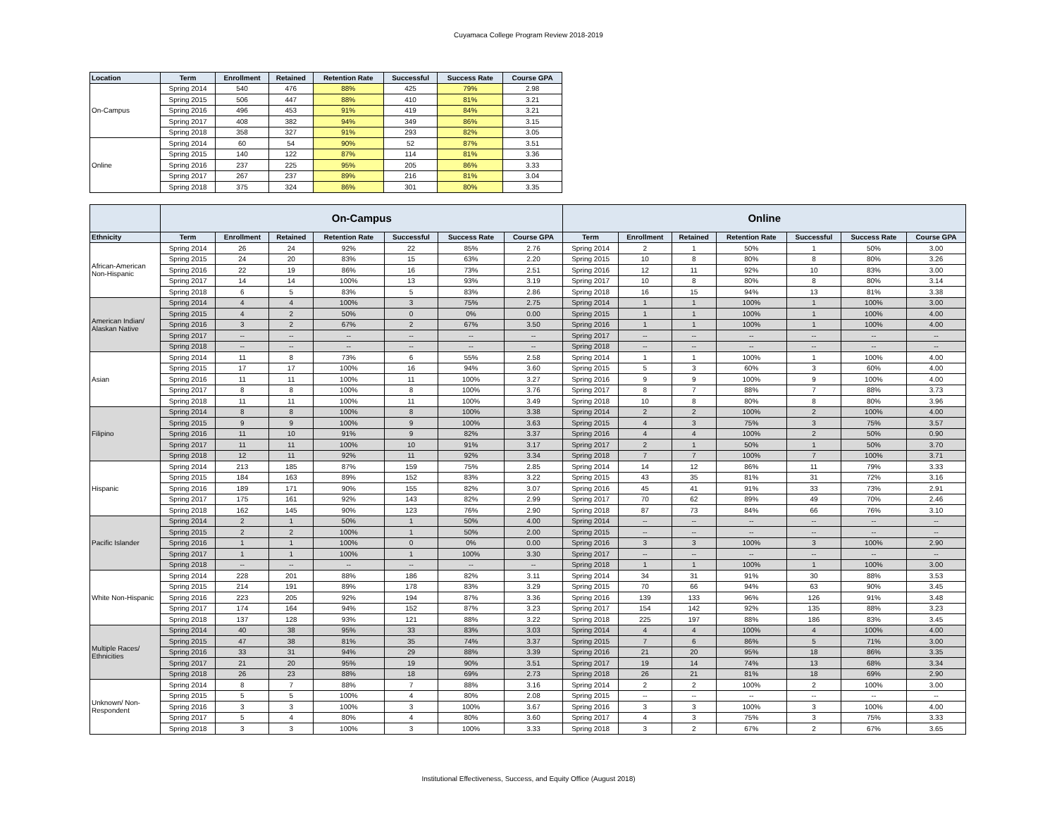Cuyamaca College Program Review 2018-2019
| Location | Term | Enrollment | Retained | Retention Rate | Successful | Success Rate | Course GPA |
| --- | --- | --- | --- | --- | --- | --- | --- |
| On-Campus | Spring 2014 | 540 | 476 | 88% | 425 | 79% | 2.98 |
| | Spring 2015 | 506 | 447 | 88% | 410 | 81% | 3.21 |
| | Spring 2016 | 496 | 453 | 91% | 419 | 84% | 3.21 |
| | Spring 2017 | 408 | 382 | 94% | 349 | 86% | 3.15 |
| | Spring 2018 | 358 | 327 | 91% | 293 | 82% | 3.05 |
| Online | Spring 2014 | 60 | 54 | 90% | 52 | 87% | 3.51 |
| | Spring 2015 | 140 | 122 | 87% | 114 | 81% | 3.36 |
| | Spring 2016 | 237 | 225 | 95% | 205 | 86% | 3.33 |
| | Spring 2017 | 267 | 237 | 89% | 216 | 81% | 3.04 |
| | Spring 2018 | 375 | 324 | 86% | 301 | 80% | 3.35 |
| | On-Campus | | | | | | | Online | | | | | | |
| --- | --- | --- | --- | --- | --- | --- | --- | --- | --- | --- | --- | --- | --- | --- |
| Ethnicity | Term | Enrollment | Retained | Retention Rate | Successful | Success Rate | Course GPA | Term | Enrollment | Retained | Retention Rate | Successful | Success Rate | Course GPA |
| African-American Non-Hispanic | Spring 2014 | 26 | 24 | 92% | 22 | 85% | 2.76 | Spring 2014 | 2 | 1 | 50% | 1 | 50% | 3.00 |
| | Spring 2015 | 24 | 20 | 83% | 15 | 63% | 2.20 | Spring 2015 | 10 | 8 | 80% | 8 | 80% | 3.26 |
| | Spring 2016 | 22 | 19 | 86% | 16 | 73% | 2.51 | Spring 2016 | 12 | 11 | 92% | 10 | 83% | 3.00 |
| | Spring 2017 | 14 | 14 | 100% | 13 | 93% | 3.19 | Spring 2017 | 10 | 8 | 80% | 8 | 80% | 3.14 |
| | Spring 2018 | 6 | 5 | 83% | 5 | 83% | 2.86 | Spring 2018 | 16 | 15 | 94% | 13 | 81% | 3.38 |
| American Indian/ Alaskan Native | Spring 2014 | 4 | 4 | 100% | 3 | 75% | 2.75 | Spring 2014 | 1 | 1 | 100% | 1 | 100% | 3.00 |
| | Spring 2015 | 4 | 2 | 50% | 0 | 0% | 0.00 | Spring 2015 | 1 | 1 | 100% | 1 | 100% | 4.00 |
| | Spring 2016 | 3 | 2 | 67% | 2 | 67% | 3.50 | Spring 2016 | 1 | 1 | 100% | 1 | 100% | 4.00 |
| | Spring 2017 | -- | -- | -- | -- | -- | -- | Spring 2017 | -- | -- | -- | -- | -- | -- |
| | Spring 2018 | -- | -- | -- | -- | -- | -- | Spring 2018 | -- | -- | -- | -- | -- | -- |
| Asian | Spring 2014 | 11 | 8 | 73% | 6 | 55% | 2.58 | Spring 2014 | 1 | 1 | 100% | 1 | 100% | 4.00 |
| | Spring 2015 | 17 | 17 | 100% | 16 | 94% | 3.60 | Spring 2015 | 5 | 3 | 60% | 3 | 60% | 4.00 |
| | Spring 2016 | 11 | 11 | 100% | 11 | 100% | 3.27 | Spring 2016 | 9 | 9 | 100% | 9 | 100% | 4.00 |
| | Spring 2017 | 8 | 8 | 100% | 8 | 100% | 3.76 | Spring 2017 | 8 | 7 | 88% | 7 | 88% | 3.73 |
| | Spring 2018 | 11 | 11 | 100% | 11 | 100% | 3.49 | Spring 2018 | 10 | 8 | 80% | 8 | 80% | 3.96 |
| Filipino | Spring 2014 | 8 | 8 | 100% | 8 | 100% | 3.38 | Spring 2014 | 2 | 2 | 100% | 2 | 100% | 4.00 |
| | Spring 2015 | 9 | 9 | 100% | 9 | 100% | 3.63 | Spring 2015 | 4 | 3 | 75% | 3 | 75% | 3.57 |
| | Spring 2016 | 11 | 10 | 91% | 9 | 82% | 3.37 | Spring 2016 | 4 | 4 | 100% | 2 | 50% | 0.90 |
| | Spring 2017 | 11 | 11 | 100% | 10 | 91% | 3.17 | Spring 2017 | 2 | 1 | 50% | 1 | 50% | 3.70 |
| | Spring 2018 | 12 | 11 | 92% | 11 | 92% | 3.34 | Spring 2018 | 7 | 7 | 100% | 7 | 100% | 3.71 |
| Hispanic | Spring 2014 | 213 | 185 | 87% | 159 | 75% | 2.85 | Spring 2014 | 14 | 12 | 86% | 11 | 79% | 3.33 |
| | Spring 2015 | 184 | 163 | 89% | 152 | 83% | 3.22 | Spring 2015 | 43 | 35 | 81% | 31 | 72% | 3.16 |
| | Spring 2016 | 189 | 171 | 90% | 155 | 82% | 3.07 | Spring 2016 | 45 | 41 | 91% | 33 | 73% | 2.91 |
| | Spring 2017 | 175 | 161 | 92% | 143 | 82% | 2.99 | Spring 2017 | 70 | 62 | 89% | 49 | 70% | 2.46 |
| | Spring 2018 | 162 | 145 | 90% | 123 | 76% | 2.90 | Spring 2018 | 87 | 73 | 84% | 66 | 76% | 3.10 |
| Pacific Islander | Spring 2014 | 2 | 1 | 50% | 1 | 50% | 4.00 | Spring 2014 | -- | -- | -- | -- | -- | -- |
| | Spring 2015 | 2 | 2 | 100% | 1 | 50% | 2.00 | Spring 2015 | -- | -- | -- | -- | -- | -- |
| | Spring 2016 | 1 | 1 | 100% | 0 | 0% | 0.00 | Spring 2016 | 3 | 3 | 100% | 3 | 100% | 2.90 |
| | Spring 2017 | 1 | 1 | 100% | 1 | 100% | 3.30 | Spring 2017 | -- | -- | -- | -- | -- | -- |
| | Spring 2018 | -- | -- | -- | -- | -- | -- | Spring 2018 | 1 | 1 | 100% | 1 | 100% | 3.00 |
| White Non-Hispanic | Spring 2014 | 228 | 201 | 88% | 186 | 82% | 3.11 | Spring 2014 | 34 | 31 | 91% | 30 | 88% | 3.53 |
| | Spring 2015 | 214 | 191 | 89% | 178 | 83% | 3.29 | Spring 2015 | 70 | 66 | 94% | 63 | 90% | 3.45 |
| | Spring 2016 | 223 | 205 | 92% | 194 | 87% | 3.36 | Spring 2016 | 139 | 133 | 96% | 126 | 91% | 3.48 |
| | Spring 2017 | 174 | 164 | 94% | 152 | 87% | 3.23 | Spring 2017 | 154 | 142 | 92% | 135 | 88% | 3.23 |
| | Spring 2018 | 137 | 128 | 93% | 121 | 88% | 3.22 | Spring 2018 | 225 | 197 | 88% | 186 | 83% | 3.45 |
| Multiple Races/ Ethnicities | Spring 2014 | 40 | 38 | 95% | 33 | 83% | 3.03 | Spring 2014 | 4 | 4 | 100% | 4 | 100% | 4.00 |
| | Spring 2015 | 47 | 38 | 81% | 35 | 74% | 3.37 | Spring 2015 | 7 | 6 | 86% | 5 | 71% | 3.00 |
| | Spring 2016 | 33 | 31 | 94% | 29 | 88% | 3.39 | Spring 2016 | 21 | 20 | 95% | 18 | 86% | 3.35 |
| | Spring 2017 | 21 | 20 | 95% | 19 | 90% | 3.51 | Spring 2017 | 19 | 14 | 74% | 13 | 68% | 3.34 |
| | Spring 2018 | 26 | 23 | 88% | 18 | 69% | 2.73 | Spring 2018 | 26 | 21 | 81% | 18 | 69% | 2.90 |
| Unknown/ Non-Respondent | Spring 2014 | 8 | 7 | 88% | 7 | 88% | 3.16 | Spring 2014 | 2 | 2 | 100% | 2 | 100% | 3.00 |
| | Spring 2015 | 5 | 5 | 100% | 4 | 80% | 2.08 | Spring 2015 | -- | -- | -- | -- | -- | -- |
| | Spring 2016 | 3 | 3 | 100% | 3 | 100% | 3.67 | Spring 2016 | 3 | 3 | 100% | 3 | 100% | 4.00 |
| | Spring 2017 | 5 | 4 | 80% | 4 | 80% | 3.60 | Spring 2017 | 4 | 3 | 75% | 3 | 75% | 3.33 |
| | Spring 2018 | 3 | 3 | 100% | 3 | 100% | 3.33 | Spring 2018 | 3 | 2 | 67% | 2 | 67% | 3.65 |
Institutional Effectiveness, Success, and Equity Office (August 2018)